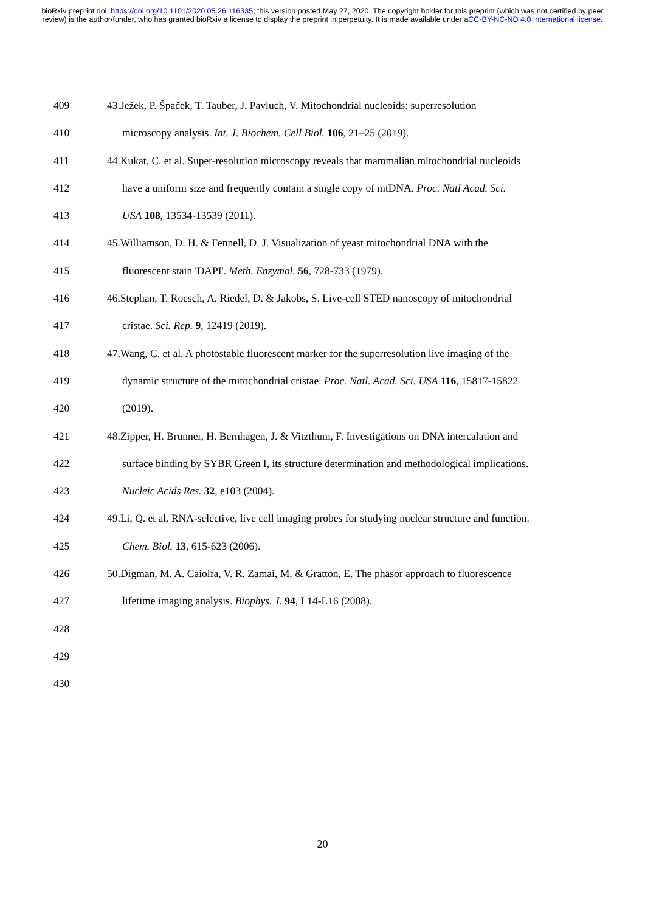bioRxiv preprint doi: https://doi.org/10.1101/2020.05.26.116335; this version posted May 27, 2020. The copyright holder for this preprint (which was not certified by peer review) is the author/funder, who has granted bioRxiv a license to display the preprint in perpetuity. It is made available under aCC-BY-NC-ND 4.0 International license.
409 43.Ježek, P. Špaček, T. Tauber, J. Pavluch, V. Mitochondrial nucleoids: superresolution
410 microscopy analysis. Int. J. Biochem. Cell Biol. 106, 21–25 (2019).
411 44.Kukat, C. et al. Super-resolution microscopy reveals that mammalian mitochondrial nucleoids
412 have a uniform size and frequently contain a single copy of mtDNA. Proc. Natl Acad. Sci.
413 USA 108, 13534-13539 (2011).
414 45.Williamson, D. H. & Fennell, D. J. Visualization of yeast mitochondrial DNA with the
415 fluorescent stain 'DAPI'. Meth. Enzymol. 56, 728-733 (1979).
416 46.Stephan, T. Roesch, A. Riedel, D. & Jakobs, S. Live-cell STED nanoscopy of mitochondrial
417 cristae. Sci. Rep. 9, 12419 (2019).
418 47.Wang, C. et al. A photostable fluorescent marker for the superresolution live imaging of the
419 dynamic structure of the mitochondrial cristae. Proc. Natl. Acad. Sci. USA 116, 15817-15822
420 (2019).
421 48.Zipper, H. Brunner, H. Bernhagen, J. & Vitzthum, F. Investigations on DNA intercalation and
422 surface binding by SYBR Green I, its structure determination and methodological implications.
423 Nucleic Acids Res. 32, e103 (2004).
424 49.Li, Q. et al. RNA-selective, live cell imaging probes for studying nuclear structure and function.
425 Chem. Biol. 13, 615-623 (2006).
426 50.Digman, M. A. Caiolfa, V. R. Zamai, M. & Gratton, E. The phasor approach to fluorescence
427 lifetime imaging analysis. Biophys. J. 94, L14-L16 (2008).
428
429
430
20